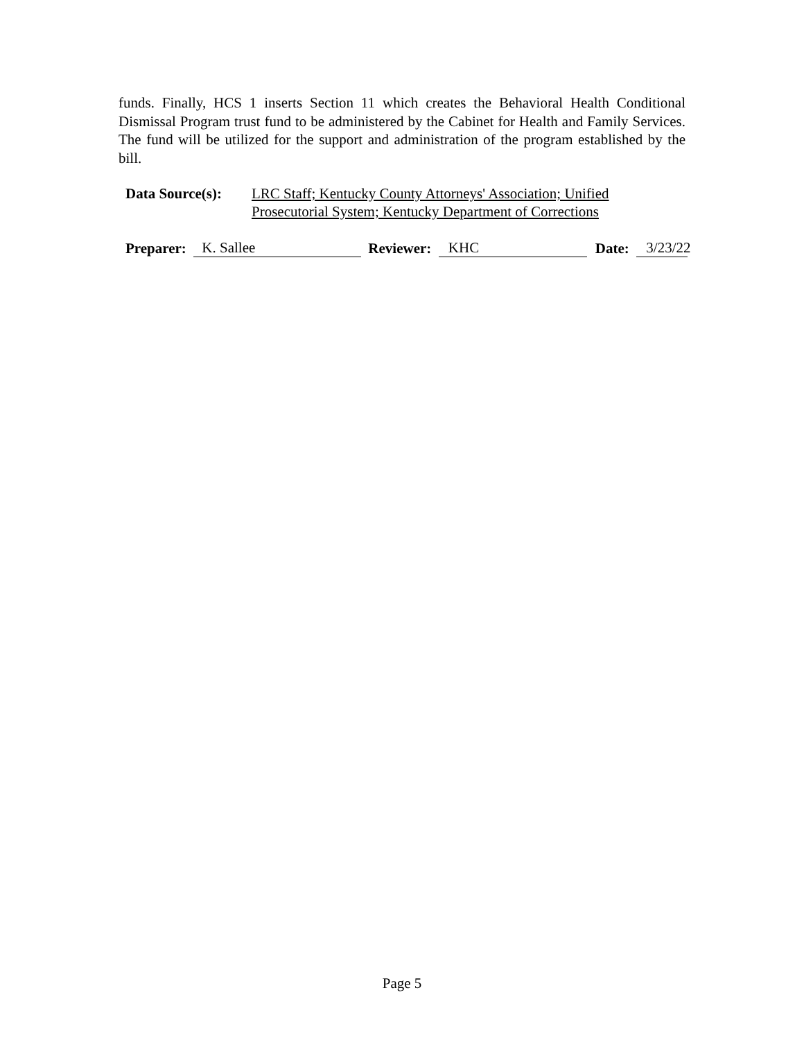funds. Finally, HCS 1 inserts Section 11 which creates the Behavioral Health Conditional Dismissal Program trust fund to be administered by the Cabinet for Health and Family Services. The fund will be utilized for the support and administration of the program established by the bill.
Data Source(s): LRC Staff; Kentucky County Attorneys' Association; Unified
Prosecutorial System; Kentucky Department of Corrections
Preparer: K. Sallee Reviewer: KHC Date: 3/23/22
Page 5